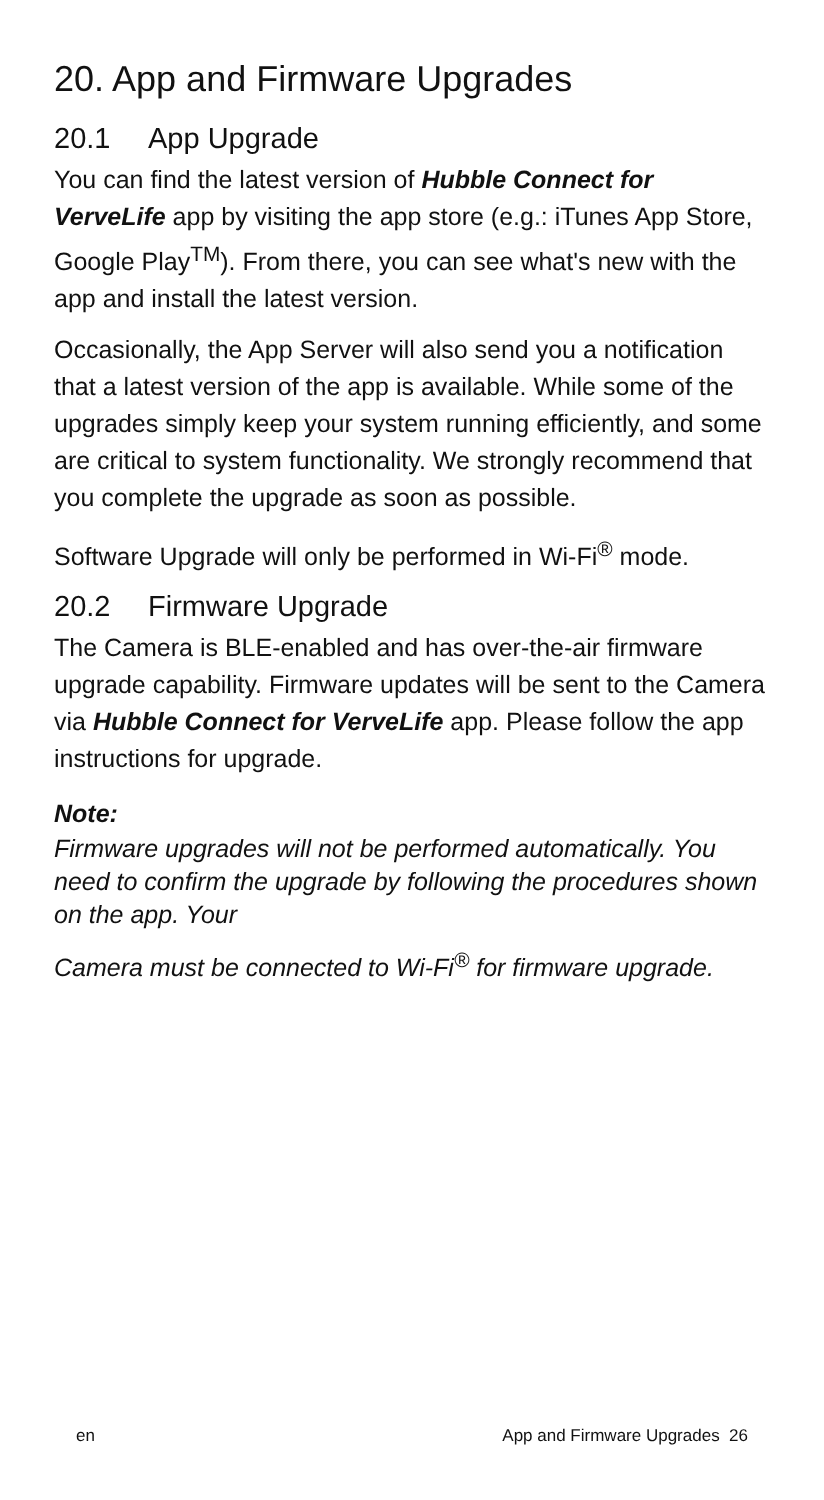20. App and Firmware Upgrades
20.1 App Upgrade
You can find the latest version of Hubble Connect for VerveLife app by visiting the app store (e.g.: iTunes App Store, Google Play<sup>TM</sup>). From there, you can see what's new with the app and install the latest version.
Occasionally, the App Server will also send you a notification that a latest version of the app is available. While some of the upgrades simply keep your system running efficiently, and some are critical to system functionality. We strongly recommend that you complete the upgrade as soon as possible.
Software Upgrade will only be performed in Wi-Fi<sup>®</sup> mode.
20.2 Firmware Upgrade
The Camera is BLE-enabled and has over-the-air firmware upgrade capability. Firmware updates will be sent to the Camera via Hubble Connect for VerveLife app. Please follow the app instructions for upgrade.
Note:
Firmware upgrades will not be performed automatically. You need to confirm the upgrade by following the procedures shown on the app. Your
Camera must be connected to Wi-Fi<sup>®</sup> for firmware upgrade.
en App and Firmware Upgrades 26